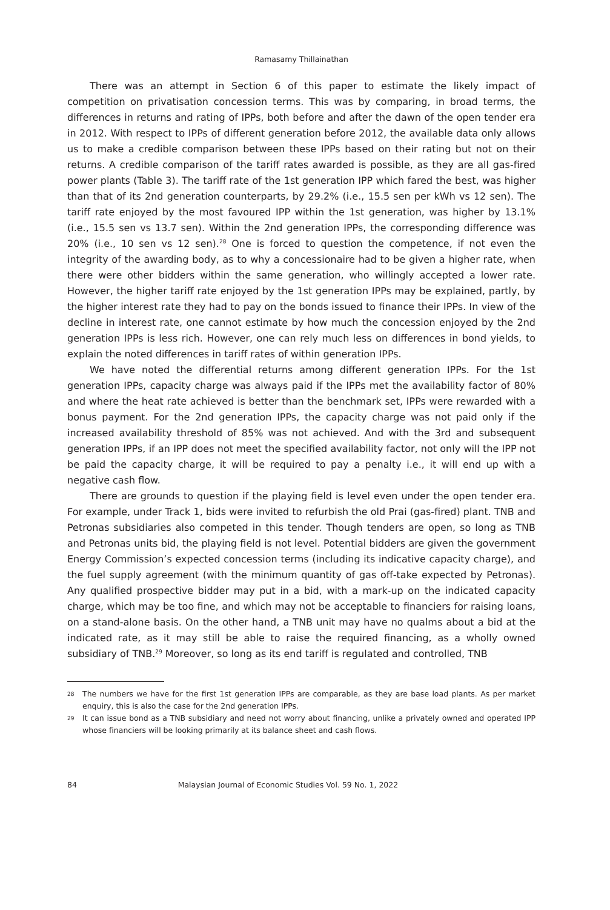Ramasamy Thillainathan
There was an attempt in Section 6 of this paper to estimate the likely impact of competition on privatisation concession terms. This was by comparing, in broad terms, the differences in returns and rating of IPPs, both before and after the dawn of the open tender era in 2012. With respect to IPPs of different generation before 2012, the available data only allows us to make a credible comparison between these IPPs based on their rating but not on their returns. A credible comparison of the tariff rates awarded is possible, as they are all gas-fired power plants (Table 3). The tariff rate of the 1st generation IPP which fared the best, was higher than that of its 2nd generation counterparts, by 29.2% (i.e., 15.5 sen per kWh vs 12 sen). The tariff rate enjoyed by the most favoured IPP within the 1st generation, was higher by 13.1% (i.e., 15.5 sen vs 13.7 sen). Within the 2nd generation IPPs, the corresponding difference was 20% (i.e., 10 sen vs 12 sen).<sup>28</sup> One is forced to question the competence, if not even the integrity of the awarding body, as to why a concessionaire had to be given a higher rate, when there were other bidders within the same generation, who willingly accepted a lower rate. However, the higher tariff rate enjoyed by the 1st generation IPPs may be explained, partly, by the higher interest rate they had to pay on the bonds issued to finance their IPPs. In view of the decline in interest rate, one cannot estimate by how much the concession enjoyed by the 2nd generation IPPs is less rich. However, one can rely much less on differences in bond yields, to explain the noted differences in tariff rates of within generation IPPs.
We have noted the differential returns among different generation IPPs. For the 1st generation IPPs, capacity charge was always paid if the IPPs met the availability factor of 80% and where the heat rate achieved is better than the benchmark set, IPPs were rewarded with a bonus payment. For the 2nd generation IPPs, the capacity charge was not paid only if the increased availability threshold of 85% was not achieved. And with the 3rd and subsequent generation IPPs, if an IPP does not meet the specified availability factor, not only will the IPP not be paid the capacity charge, it will be required to pay a penalty i.e., it will end up with a negative cash flow.
There are grounds to question if the playing field is level even under the open tender era. For example, under Track 1, bids were invited to refurbish the old Prai (gas-fired) plant. TNB and Petronas subsidiaries also competed in this tender. Though tenders are open, so long as TNB and Petronas units bid, the playing field is not level. Potential bidders are given the government Energy Commission’s expected concession terms (including its indicative capacity charge), and the fuel supply agreement (with the minimum quantity of gas off-take expected by Petronas). Any qualified prospective bidder may put in a bid, with a mark-up on the indicated capacity charge, which may be too fine, and which may not be acceptable to financiers for raising loans, on a stand-alone basis. On the other hand, a TNB unit may have no qualms about a bid at the indicated rate, as it may still be able to raise the required financing, as a wholly owned subsidiary of TNB.<sup>29</sup> Moreover, so long as its end tariff is regulated and controlled, TNB
28 The numbers we have for the first 1st generation IPPs are comparable, as they are base load plants. As per market enquiry, this is also the case for the 2nd generation IPPs.
29 It can issue bond as a TNB subsidiary and need not worry about financing, unlike a privately owned and operated IPP whose financiers will be looking primarily at its balance sheet and cash flows.
84 Malaysian Journal of Economic Studies Vol. 59 No. 1, 2022